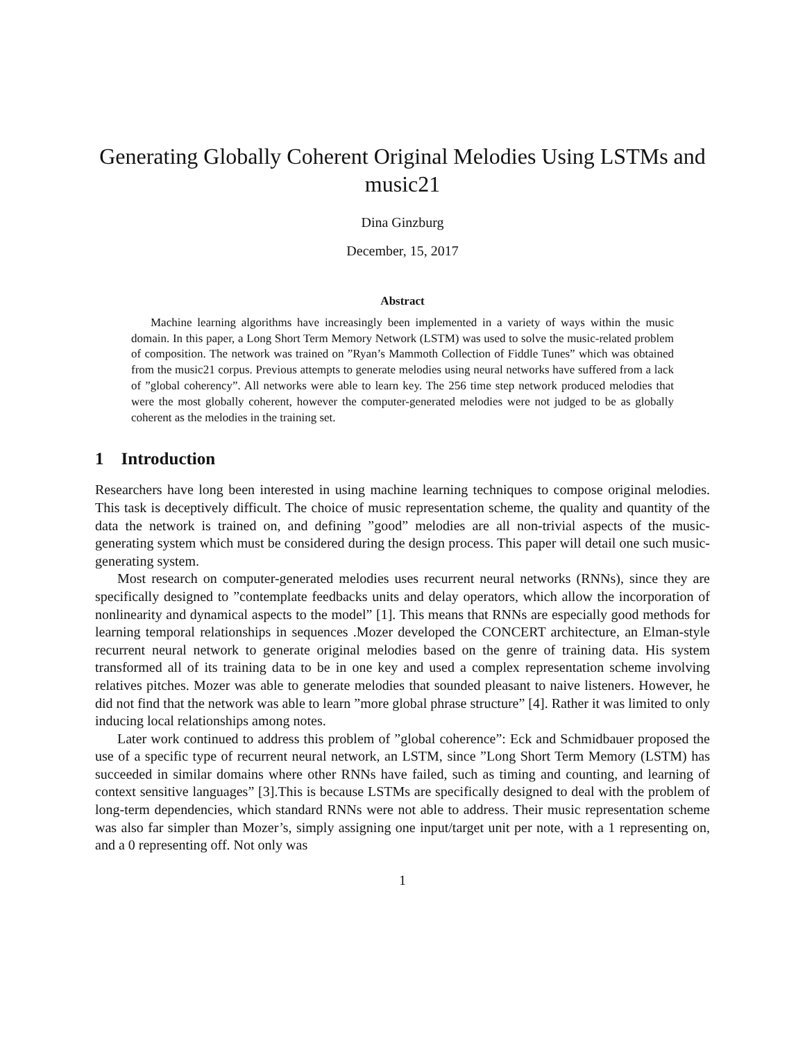Generating Globally Coherent Original Melodies Using LSTMs and music21
Dina Ginzburg
December, 15, 2017
Abstract
Machine learning algorithms have increasingly been implemented in a variety of ways within the music domain. In this paper, a Long Short Term Memory Network (LSTM) was used to solve the music-related problem of composition. The network was trained on ”Ryan’s Mammoth Collection of Fiddle Tunes” which was obtained from the music21 corpus. Previous attempts to generate melodies using neural networks have suffered from a lack of ”global coherency”. All networks were able to learn key. The 256 time step network produced melodies that were the most globally coherent, however the computer-generated melodies were not judged to be as globally coherent as the melodies in the training set.
1 Introduction
Researchers have long been interested in using machine learning techniques to compose original melodies. This task is deceptively difficult. The choice of music representation scheme, the quality and quantity of the data the network is trained on, and defining ”good” melodies are all non-trivial aspects of the music-generating system which must be considered during the design process. This paper will detail one such music-generating system.
Most research on computer-generated melodies uses recurrent neural networks (RNNs), since they are specifically designed to ”contemplate feedbacks units and delay operators, which allow the incorporation of nonlinearity and dynamical aspects to the model” [1]. This means that RNNs are especially good methods for learning temporal relationships in sequences .Mozer developed the CONCERT architecture, an Elman-style recurrent neural network to generate original melodies based on the genre of training data. His system transformed all of its training data to be in one key and used a complex representation scheme involving relatives pitches. Mozer was able to generate melodies that sounded pleasant to naive listeners. However, he did not find that the network was able to learn ”more global phrase structure” [4]. Rather it was limited to only inducing local relationships among notes.
Later work continued to address this problem of ”global coherence”: Eck and Schmidbauer proposed the use of a specific type of recurrent neural network, an LSTM, since ”Long Short Term Memory (LSTM) has succeeded in similar domains where other RNNs have failed, such as timing and counting, and learning of context sensitive languages” [3].This is because LSTMs are specifically designed to deal with the problem of long-term dependencies, which standard RNNs were not able to address. Their music representation scheme was also far simpler than Mozer’s, simply assigning one input/target unit per note, with a 1 representing on, and a 0 representing off. Not only was
1